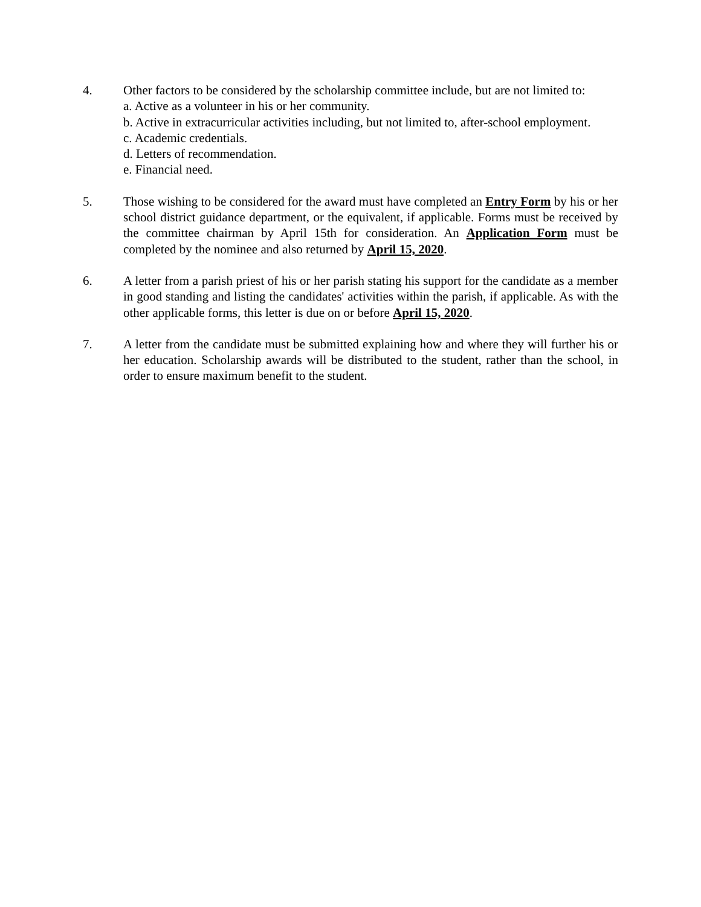4. Other factors to be considered by the scholarship committee include, but are not limited to:
a. Active as a volunteer in his or her community.
b. Active in extracurricular activities including, but not limited to, after-school employment.
c. Academic credentials.
d. Letters of recommendation.
e. Financial need.
5. Those wishing to be considered for the award must have completed an Entry Form by his or her school district guidance department, or the equivalent, if applicable. Forms must be received by the committee chairman by April 15th for consideration. An Application Form must be completed by the nominee and also returned by April 15, 2020.
6. A letter from a parish priest of his or her parish stating his support for the candidate as a member in good standing and listing the candidates' activities within the parish, if applicable. As with the other applicable forms, this letter is due on or before April 15, 2020.
7. A letter from the candidate must be submitted explaining how and where they will further his or her education. Scholarship awards will be distributed to the student, rather than the school, in order to ensure maximum benefit to the student.